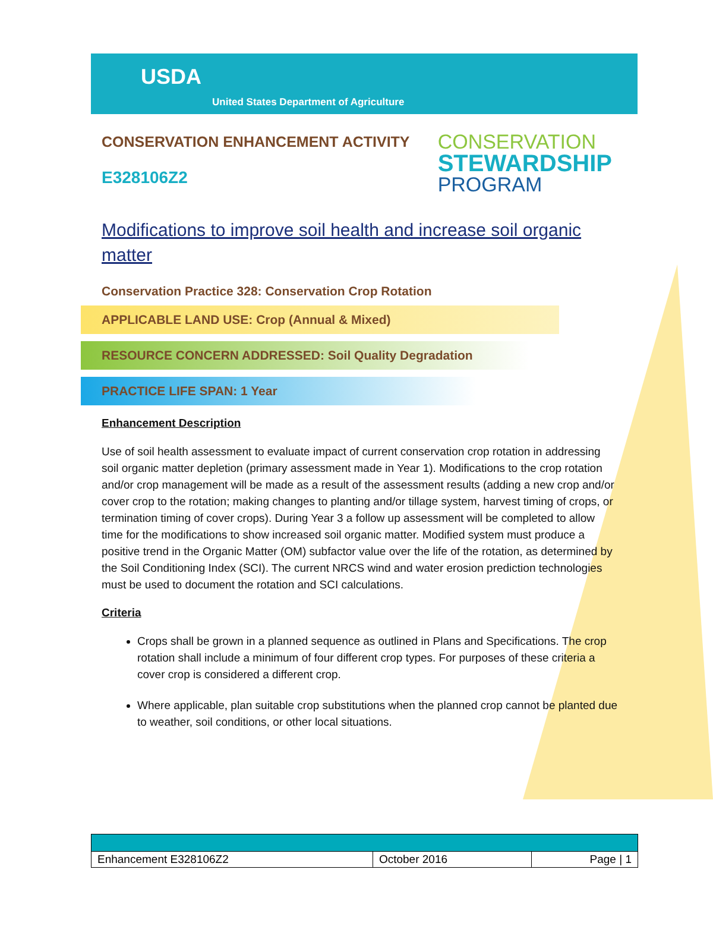USDA
United States Department of Agriculture
CONSERVATION ENHANCEMENT ACTIVITY
E328106Z2
CONSERVATION
STEWARDSHIP
PROGRAM
Modifications to improve soil health and increase soil organic matter
Conservation Practice 328: Conservation Crop Rotation
APPLICABLE LAND USE: Crop (Annual & Mixed)
RESOURCE CONCERN ADDRESSED: Soil Quality Degradation
PRACTICE LIFE SPAN: 1 Year
Enhancement Description
Use of soil health assessment to evaluate impact of current conservation crop rotation in addressing soil organic matter depletion (primary assessment made in Year 1). Modifications to the crop rotation and/or crop management will be made as a result of the assessment results (adding a new crop and/or cover crop to the rotation; making changes to planting and/or tillage system, harvest timing of crops, or termination timing of cover crops). During Year 3 a follow up assessment will be completed to allow time for the modifications to show increased soil organic matter. Modified system must produce a positive trend in the Organic Matter (OM) subfactor value over the life of the rotation, as determined by the Soil Conditioning Index (SCI). The current NRCS wind and water erosion prediction technologies must be used to document the rotation and SCI calculations.
Criteria
Crops shall be grown in a planned sequence as outlined in Plans and Specifications. The crop rotation shall include a minimum of four different crop types. For purposes of these criteria a cover crop is considered a different crop.
Where applicable, plan suitable crop substitutions when the planned crop cannot be planted due to weather, soil conditions, or other local situations.
| Enhancement E328106Z2 | October 2016 | Page / 1 |